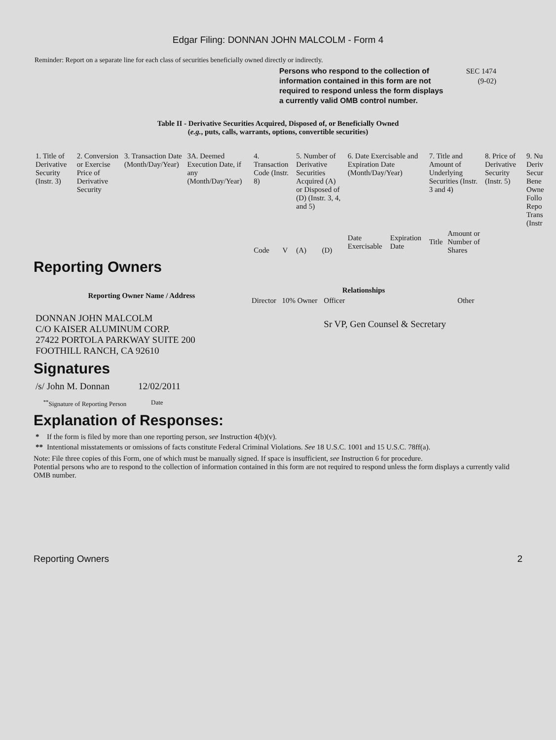Edgar Filing: DONNAN JOHN MALCOLM - Form 4
Reminder: Report on a separate line for each class of securities beneficially owned directly or indirectly.
Persons who respond to the collection of information contained in this form are not required to respond unless the form displays a currently valid OMB control number.
SEC 1474
(9-02)
Table II - Derivative Securities Acquired, Disposed of, or Beneficially Owned
(e.g., puts, calls, warrants, options, convertible securities)
| 1. Title of Derivative Security (Instr. 3) | 2. Conversion or Exercise Price of Derivative Security | 3. Transaction Date (Month/Day/Year) | 3A. Deemed Execution Date, if any (Month/Day/Year) | 4. Transaction Code (Instr. 8) | | 5. Number of Derivative Securities Acquired (A) or Disposed of (D) (Instr. 3, 4, and 5) | | 6. Date Exercisable and Expiration Date (Month/Day/Year) | | 7. Title and Amount of Underlying Securities (Instr. 3 and 4) | | 8. Price of Derivative Security (Instr. 5) | 9. Nu Deriv Secur Bene Owne Follo Repo Trans (Instr |
| --- | --- | --- | --- | --- | --- | --- | --- | --- | --- | --- | --- | --- | --- |
| | | | | Code | V | (A) | (D) | Date Exercisable | Expiration Date | Title | Amount or Number of Shares | | |
Reporting Owners
| Reporting Owner Name / Address | Relationships | | | |
| --- | --- | --- | --- | --- |
| | Director | 10% Owner | Officer | Other |
| DONNAN JOHN MALCOLM C/O KAISER ALUMINUM CORP. 27422 PORTOLA PARKWAY SUITE 200 FOOTHILL RANCH, CA 92610 | | | Sr VP, Gen Counsel & Secretary | |
Signatures
| /s/ John M. Donnan | 12/02/2011 |
| <sup>**</sup> Signature of Reporting Person | Date |
Explanation of Responses:
| * | If the form is filed by more than one reporting person, see Instruction 4(b)(v). |
| ** | Intentional misstatements or omissions of facts constitute Federal Criminal Violations. See 18 U.S.C. 1001 and 15 U.S.C. 78ff(a). |
Note: File three copies of this Form, one of which must be manually signed. If space is insufficient, see Instruction 6 for procedure.
Potential persons who are to respond to the collection of information contained in this form are not required to respond unless the form displays a currently valid OMB number.
Reporting Owners 2